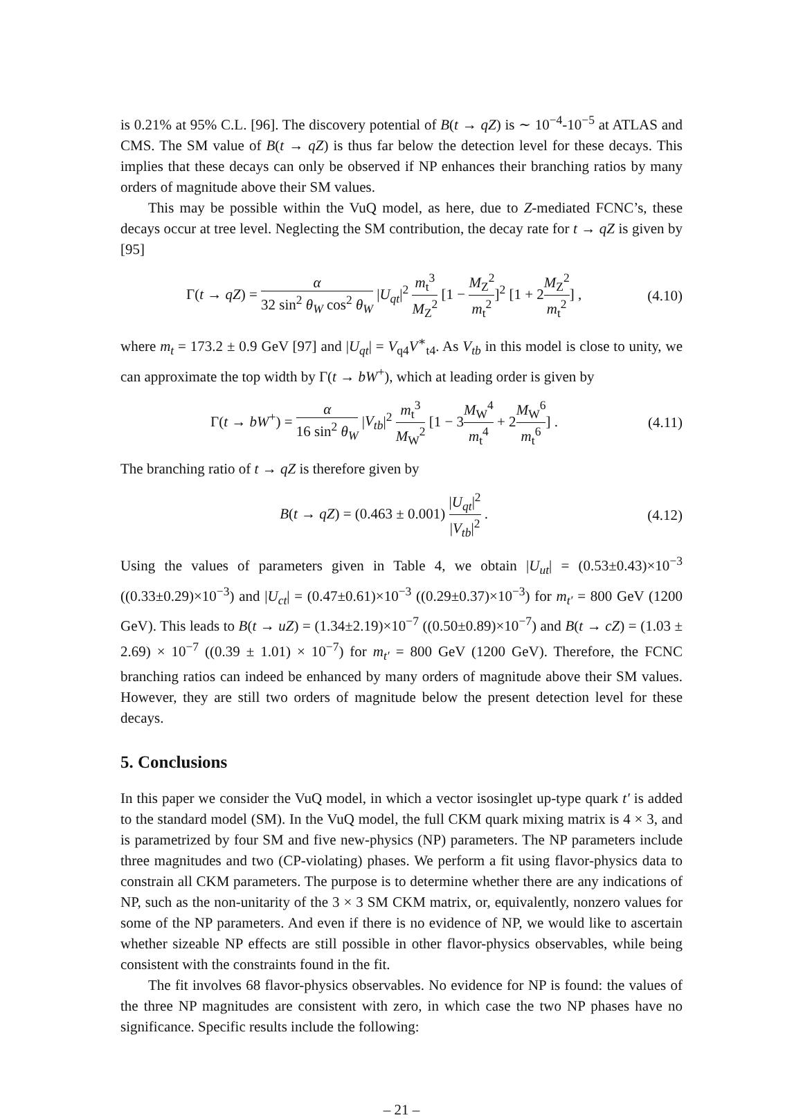is 0.21% at 95% C.L. [96]. The discovery potential of B(t → qZ) is ∼ 10<sup>−4</sup>-10<sup>−5</sup> at ATLAS and CMS. The SM value of B(t → qZ) is thus far below the detection level for these decays. This implies that these decays can only be observed if NP enhances their branching ratios by many orders of magnitude above their SM values.
This may be possible within the VuQ model, as here, due to Z-mediated FCNC’s, these decays occur at tree level. Neglecting the SM contribution, the decay rate for t → qZ is given by [95]
Γ(t → qZ) = α 32 sin<sup>2</sup> θ<sub>W</sub> cos<sup>2</sup> θ<sub>W</sub> |U<sub>qt</sub>|<sup>2</sup> m<sub>t</sub><sup>3</sup> M<sub>Z</sub><sup>2</sup> [1 − M<sub>Z</sub><sup>2</sup> m<sub>t</sub><sup>2</sup>]<sup>2</sup> [1 + 2M<sub>Z</sub><sup>2</sup> m<sub>t</sub><sup>2</sup>] ,
(4.10)
where m<sub>t</sub> = 173.2 ± 0.9 GeV [97] and |U<sub>qt</sub>| = V<sub>q4</sub>V<sup>∗</sup><sub>t4</sub>. As V<sub>tb</sub> in this model is close to unity, we can approximate the top width by Γ(t → bW<sup>+</sup>), which at leading order is given by
Γ(t → bW<sup>+</sup>) = α 16 sin<sup>2</sup> θ<sub>W</sub> |V<sub>tb</sub>|<sup>2</sup> m<sub>t</sub><sup>3</sup> M<sub>W</sub><sup>2</sup> [1 − 3M<sub>W</sub><sup>4</sup> m<sub>t</sub><sup>4</sup> + 2M<sub>W</sub><sup>6</sup> m<sub>t</sub><sup>6</sup>] .
(4.11)
The branching ratio of t → qZ is therefore given by
B(t → qZ) = (0.463 ± 0.001) |U<sub>qt</sub>|<sup>2</sup> |V<sub>tb</sub>|<sup>2</sup> .
(4.12)
Using the values of parameters given in Table 4, we obtain |U<sub>ut</sub>| = (0.53±0.43)×10<sup>−3</sup> ((0.33±0.29)×10<sup>−3</sup>) and |U<sub>ct</sub>| = (0.47±0.61)×10<sup>−3</sup> ((0.29±0.37)×10<sup>−3</sup>) for m<sub>t′</sub> = 800 GeV (1200 GeV). This leads to B(t → uZ) = (1.34±2.19)×10<sup>−7</sup> ((0.50±0.89)×10<sup>−7</sup>) and B(t → cZ) = (1.03 ± 2.69) × 10<sup>−7</sup> ((0.39 ± 1.01) × 10<sup>−7</sup>) for m<sub>t′</sub> = 800 GeV (1200 GeV). Therefore, the FCNC branching ratios can indeed be enhanced by many orders of magnitude above their SM values. However, they are still two orders of magnitude below the present detection level for these decays.
5. Conclusions
In this paper we consider the VuQ model, in which a vector isosinglet up-type quark t′ is added to the standard model (SM). In the VuQ model, the full CKM quark mixing matrix is 4 × 3, and is parametrized by four SM and five new-physics (NP) parameters. The NP parameters include three magnitudes and two (CP-violating) phases. We perform a fit using flavor-physics data to constrain all CKM parameters. The purpose is to determine whether there are any indications of NP, such as the non-unitarity of the 3 × 3 SM CKM matrix, or, equivalently, nonzero values for some of the NP parameters. And even if there is no evidence of NP, we would like to ascertain whether sizeable NP effects are still possible in other flavor-physics observables, while being consistent with the constraints found in the fit.
The fit involves 68 flavor-physics observables. No evidence for NP is found: the values of the three NP magnitudes are consistent with zero, in which case the two NP phases have no significance. Specific results include the following:
– 21 –